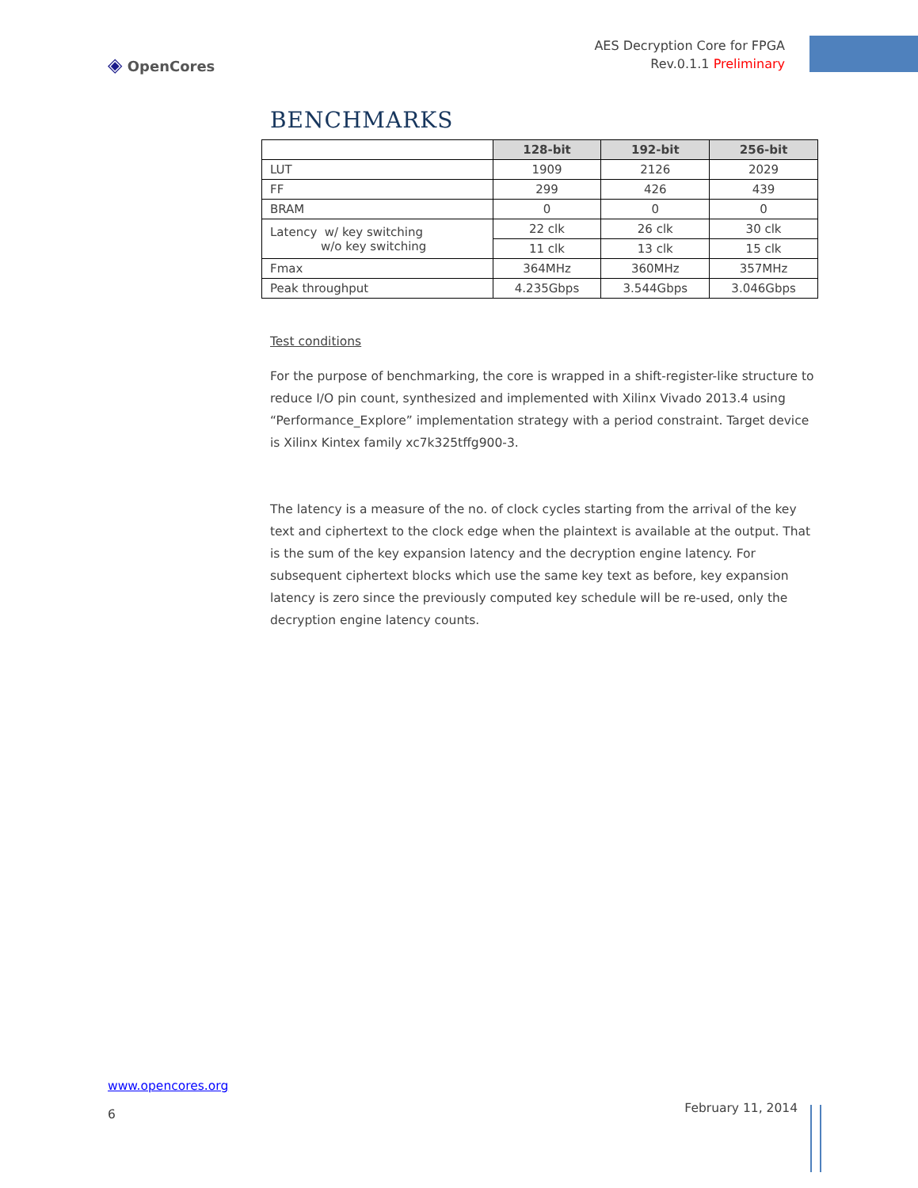◈ OpenCores
AES Decryption Core for FPGA
Rev.0.1.1 Preliminary
BENCHMARKS
| | 128-bit | 192-bit | 256-bit |
| --- | --- | --- | --- |
| LUT | 1909 | 2126 | 2029 |
| FF | 299 | 426 | 439 |
| BRAM | 0 | 0 | 0 |
| Latency w/ key switching w/o key switching | 22 clk | 26 clk | 30 clk |
| | 11 clk | 13 clk | 15 clk |
| Fmax | 364MHz | 360MHz | 357MHz |
| Peak throughput | 4.235Gbps | 3.544Gbps | 3.046Gbps |
Test conditions
For the purpose of benchmarking, the core is wrapped in a shift-register-like structure to reduce I/O pin count, synthesized and implemented with Xilinx Vivado 2013.4 using “Performance_Explore” implementation strategy with a period constraint. Target device is Xilinx Kintex family xc7k325tffg900-3.
The latency is a measure of the no. of clock cycles starting from the arrival of the key text and ciphertext to the clock edge when the plaintext is available at the output. That is the sum of the key expansion latency and the decryption engine latency. For subsequent ciphertext blocks which use the same key text as before, key expansion latency is zero since the previously computed key schedule will be re-used, only the decryption engine latency counts.
www.opencores.org
6
February 11, 2014